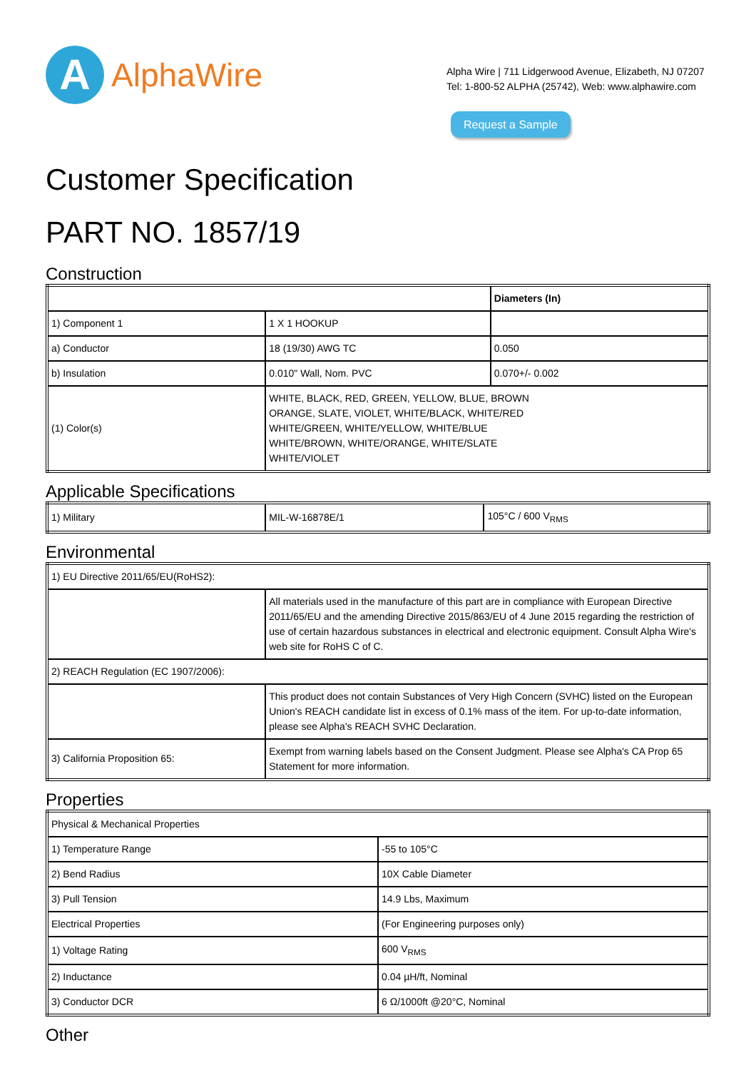A
AlphaWire
Alpha Wire | 711 Lidgerwood Avenue, Elizabeth, NJ 07207
Tel: 1-800-52 ALPHA (25742), Web: www.alphawire.com
Request a Sample
Customer Specification
PART NO. 1857/19
Construction
| | | Diameters (In) |
| 1) Component 1 | 1 X 1 HOOKUP | |
| a) Conductor | 18 (19/30) AWG TC | 0.050 |
| b) Insulation | 0.010" Wall, Nom. PVC | 0.070+/- 0.002 |
| (1) Color(s) | WHITE, BLACK, RED, GREEN, YELLOW, BLUE, BROWN ORANGE, SLATE, VIOLET, WHITE/BLACK, WHITE/RED WHITE/GREEN, WHITE/YELLOW, WHITE/BLUE WHITE/BROWN, WHITE/ORANGE, WHITE/SLATE WHITE/VIOLET | |
Applicable Specifications
| 1) Military | MIL-W-16878E/1 | 105°C / 600 V<sub>RMS</sub> |
Environmental
| 1) EU Directive 2011/65/EU(RoHS2): | |
| | All materials used in the manufacture of this part are in compliance with European Directive 2011/65/EU and the amending Directive 2015/863/EU of 4 June 2015 regarding the restriction of use of certain hazardous substances in electrical and electronic equipment. Consult Alpha Wire's web site for RoHS C of C. |
| 2) REACH Regulation (EC 1907/2006): | |
| | This product does not contain Substances of Very High Concern (SVHC) listed on the European Union's REACH candidate list in excess of 0.1% mass of the item. For up-to-date information, please see Alpha's REACH SVHC Declaration. |
| 3) California Proposition 65: | Exempt from warning labels based on the Consent Judgment. Please see Alpha's CA Prop 65 Statement for more information. |
Properties
| Physical & Mechanical Properties | |
| 1) Temperature Range | -55 to 105°C |
| 2) Bend Radius | 10X Cable Diameter |
| 3) Pull Tension | 14.9 Lbs, Maximum |
| Electrical Properties | (For Engineering purposes only) |
| 1) Voltage Rating | 600 V<sub>RMS</sub> |
| 2) Inductance | 0.04 µH/ft, Nominal |
| 3) Conductor DCR | 6 Ω/1000ft @20°C, Nominal |
Other